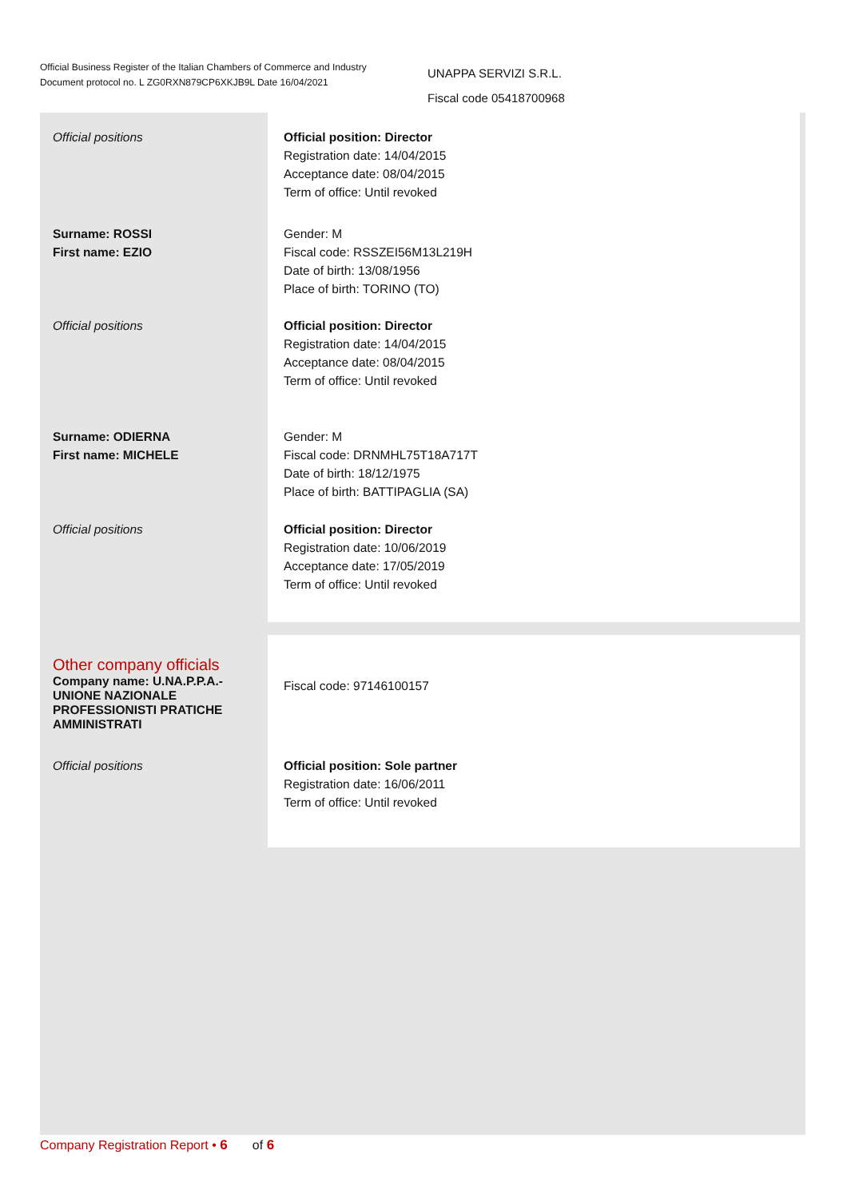Official Business Register of the Italian Chambers of Commerce and Industry
Document protocol no. L ZG0RXN879CP6XKJB9L Date 16/04/2021
UNAPPA SERVIZI S.R.L.
Fiscal code 05418700968
Official positions
Official position: Director
Registration date: 14/04/2015
Acceptance date: 08/04/2015
Term of office: Until revoked
Surname: ROSSI
First name: EZIO
Gender: M
Fiscal code: RSSZEI56M13L219H
Date of birth: 13/08/1956
Place of birth: TORINO (TO)
Official positions
Official position: Director
Registration date: 14/04/2015
Acceptance date: 08/04/2015
Term of office: Until revoked
Surname: ODIERNA
First name: MICHELE
Gender: M
Fiscal code: DRNMHL75T18A717T
Date of birth: 18/12/1975
Place of birth: BATTIPAGLIA (SA)
Official positions
Official position: Director
Registration date: 10/06/2019
Acceptance date: 17/05/2019
Term of office: Until revoked
Other company officials
Company name: U.NA.P.P.A.- UNIONE NAZIONALE PROFESSIONISTI PRATICHE AMMINISTRATI
Fiscal code: 97146100157
Official positions
Official position: Sole partner
Registration date: 16/06/2011
Term of office: Until revoked
Company Registration Report • 6 of 6